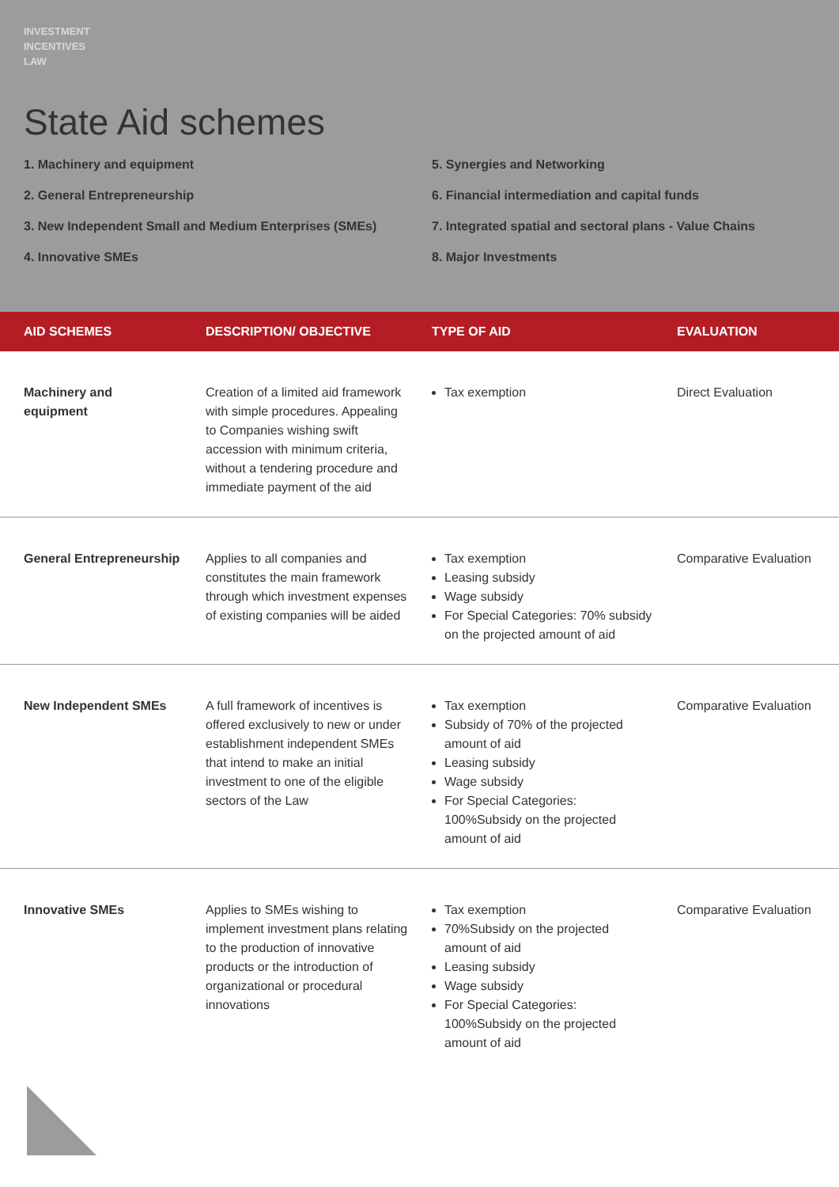INVESTMENT
INCENTIVES
LAW
State Aid schemes
1. Machinery and equipment
5. Synergies and Networking
2. General Entrepreneurship
6. Financial intermediation and capital funds
3. New Independent Small and Medium Enterprises (SMEs)
7. Integrated spatial and sectoral plans - Value Chains
4. Innovative SMEs
8. Major Investments
| AID SCHEMES | DESCRIPTION/ OBJECTIVE | TYPE OF AID | EVALUATION |
| --- | --- | --- | --- |
| Machinery and equipment | Creation of a limited aid framework with simple procedures. Appealing to Companies wishing swift accession with minimum criteria, without a tendering procedure and immediate payment of the aid | Tax exemption | Direct Evaluation |
| General Entrepreneurship | Applies to all companies and constitutes the main framework through which investment expenses of existing companies will be aided | Tax exemption Leasing subsidy Wage subsidy For Special Categories: 70% subsidy on the projected amount of aid | Comparative Evaluation |
| New Independent SMEs | A full framework of incentives is offered exclusively to new or under establishment independent SMEs that intend to make an initial investment to one of the eligible sectors of the Law | Tax exemption Subsidy of 70% of the projected amount of aid Leasing subsidy Wage subsidy For Special Categories: 100%Subsidy on the projected amount of aid | Comparative Evaluation |
| Innovative SMEs | Applies to SMEs wishing to implement investment plans relating to the production of innovative products or the introduction of organizational or procedural innovations | Tax exemption 70%Subsidy on the projected amount of aid Leasing subsidy Wage subsidy For Special Categories: 100%Subsidy on the projected amount of aid | Comparative Evaluation |